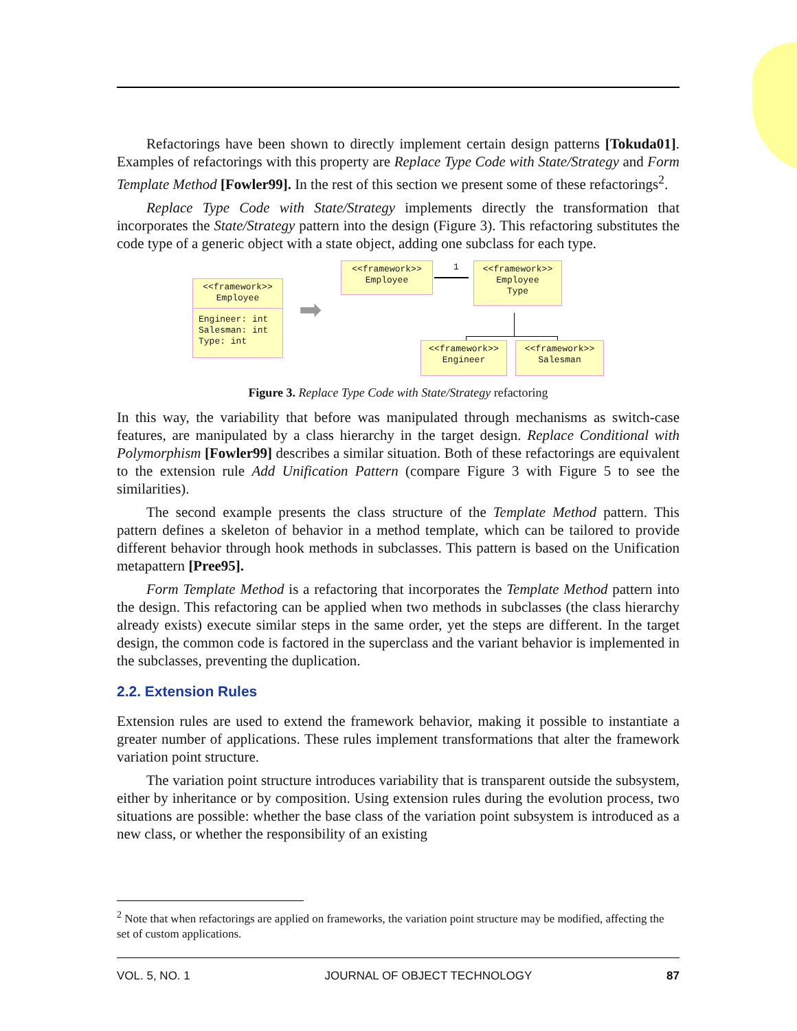Refactorings have been shown to directly implement certain design patterns [Tokuda01]. Examples of refactorings with this property are Replace Type Code with State/Strategy and Form Template Method [Fowler99]. In the rest of this section we present some of these refactorings<sup>2</sup>.
Replace Type Code with State/Strategy implements directly the transformation that incorporates the State/Strategy pattern into the design (Figure 3). This refactoring substitutes the code type of a generic object with a state object, adding one subclass for each type.
<<framework>>
Employee
Engineer: int
Salesman: int
Type: int
➡
<<framework>>
Employee
1
<<framework>>
Employee
Type
<<framework>>
Engineer
<<framework>>
Salesman
Figure 3. Replace Type Code with State/Strategy refactoring
In this way, the variability that before was manipulated through mechanisms as switch-case features, are manipulated by a class hierarchy in the target design. Replace Conditional with Polymorphism [Fowler99] describes a similar situation. Both of these refactorings are equivalent to the extension rule Add Unification Pattern (compare Figure 3 with Figure 5 to see the similarities).
The second example presents the class structure of the Template Method pattern. This pattern defines a skeleton of behavior in a method template, which can be tailored to provide different behavior through hook methods in subclasses. This pattern is based on the Unification metapattern [Pree95].
Form Template Method is a refactoring that incorporates the Template Method pattern into the design. This refactoring can be applied when two methods in subclasses (the class hierarchy already exists) execute similar steps in the same order, yet the steps are different. In the target design, the common code is factored in the superclass and the variant behavior is implemented in the subclasses, preventing the duplication.
2.2. Extension Rules
Extension rules are used to extend the framework behavior, making it possible to instantiate a greater number of applications. These rules implement transformations that alter the framework variation point structure.
The variation point structure introduces variability that is transparent outside the subsystem, either by inheritance or by composition. Using extension rules during the evolution process, two situations are possible: whether the base class of the variation point subsystem is introduced as a new class, or whether the responsibility of an existing
<sup>2</sup> Note that when refactorings are applied on frameworks, the variation point structure may be modified, affecting the set of custom applications.
VOL. 5, NO. 1 JOURNAL OF OBJECT TECHNOLOGY 87